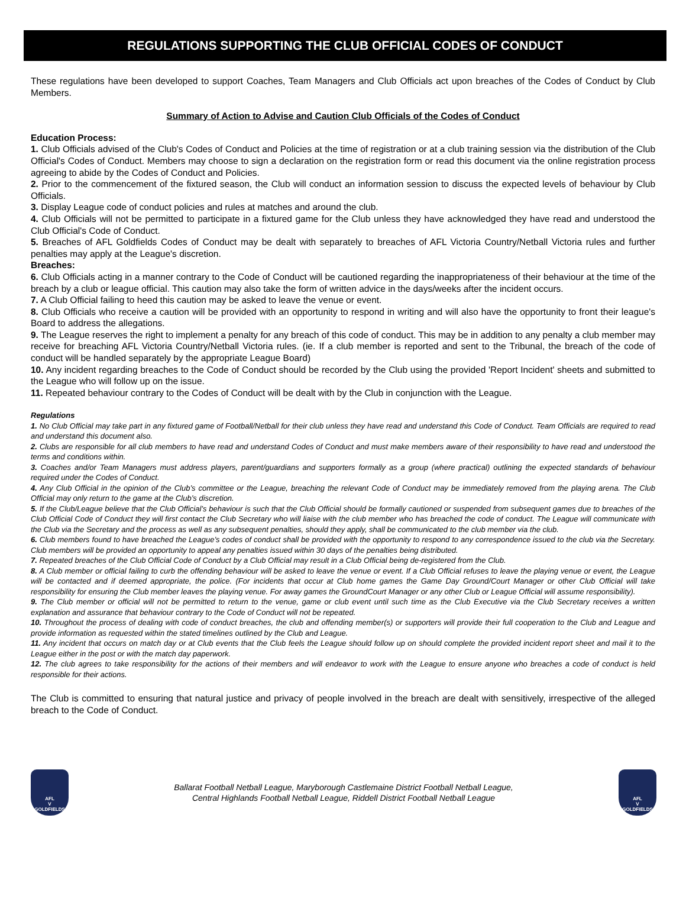REGULATIONS SUPPORTING THE CLUB OFFICIAL CODES OF CONDUCT
These regulations have been developed to support Coaches, Team Managers and Club Officials act upon breaches of the Codes of Conduct by Club Members.
Summary of Action to Advise and Caution Club Officials of the Codes of Conduct
Education Process:
1. Club Officials advised of the Club's Codes of Conduct and Policies at the time of registration or at a club training session via the distribution of the Club Official's Codes of Conduct. Members may choose to sign a declaration on the registration form or read this document via the online registration process agreeing to abide by the Codes of Conduct and Policies.
2. Prior to the commencement of the fixtured season, the Club will conduct an information session to discuss the expected levels of behaviour by Club Officials.
3. Display League code of conduct policies and rules at matches and around the club.
4. Club Officials will not be permitted to participate in a fixtured game for the Club unless they have acknowledged they have read and understood the Club Official's Code of Conduct.
5. Breaches of AFL Goldfields Codes of Conduct may be dealt with separately to breaches of AFL Victoria Country/Netball Victoria rules and further penalties may apply at the League's discretion.
Breaches:
6. Club Officials acting in a manner contrary to the Code of Conduct will be cautioned regarding the inappropriateness of their behaviour at the time of the breach by a club or league official. This caution may also take the form of written advice in the days/weeks after the incident occurs.
7. A Club Official failing to heed this caution may be asked to leave the venue or event.
8. Club Officials who receive a caution will be provided with an opportunity to respond in writing and will also have the opportunity to front their league's Board to address the allegations.
9. The League reserves the right to implement a penalty for any breach of this code of conduct. This may be in addition to any penalty a club member may receive for breaching AFL Victoria Country/Netball Victoria rules. (ie. If a club member is reported and sent to the Tribunal, the breach of the code of conduct will be handled separately by the appropriate League Board)
10. Any incident regarding breaches to the Code of Conduct should be recorded by the Club using the provided 'Report Incident' sheets and submitted to the League who will follow up on the issue.
11. Repeated behaviour contrary to the Codes of Conduct will be dealt with by the Club in conjunction with the League.
Regulations
1. No Club Official may take part in any fixtured game of Football/Netball for their club unless they have read and understand this Code of Conduct. Team Officials are required to read and understand this document also.
2. Clubs are responsible for all club members to have read and understand Codes of Conduct and must make members aware of their responsibility to have read and understood the terms and conditions within.
3. Coaches and/or Team Managers must address players, parent/guardians and supporters formally as a group (where practical) outlining the expected standards of behaviour required under the Codes of Conduct.
4. Any Club Official in the opinion of the Club’s committee or the League, breaching the relevant Code of Conduct may be immediately removed from the playing arena. The Club Official may only return to the game at the Club’s discretion.
5. If the Club/League believe that the Club Official’s behaviour is such that the Club Official should be formally cautioned or suspended from subsequent games due to breaches of the Club Official Code of Conduct they will first contact the Club Secretary who will liaise with the club member who has breached the code of conduct. The League will communicate with the Club via the Secretary and the process as well as any subsequent penalties, should they apply, shall be communicated to the club member via the club.
6. Club members found to have breached the League’s codes of conduct shall be provided with the opportunity to respond to any correspondence issued to the club via the Secretary. Club members will be provided an opportunity to appeal any penalties issued within 30 days of the penalties being distributed.
7. Repeated breaches of the Club Official Code of Conduct by a Club Official may result in a Club Official being de-registered from the Club.
8. A Club member or official failing to curb the offending behaviour will be asked to leave the venue or event. If a Club Official refuses to leave the playing venue or event, the League will be contacted and if deemed appropriate, the police. (For incidents that occur at Club home games the Game Day Ground/Court Manager or other Club Official will take responsibility for ensuring the Club member leaves the playing venue. For away games the GroundCourt Manager or any other Club or League Official will assume responsibility).
9. The Club member or official will not be permitted to return to the venue, game or club event until such time as the Club Executive via the Club Secretary receives a written explanation and assurance that behaviour contrary to the Code of Conduct will not be repeated.
10. Throughout the process of dealing with code of conduct breaches, the club and offending member(s) or supporters will provide their full cooperation to the Club and League and provide information as requested within the stated timelines outlined by the Club and League.
11. Any incident that occurs on match day or at Club events that the Club feels the League should follow up on should complete the provided incident report sheet and mail it to the League either in the post or with the match day paperwork.
12. The club agrees to take responsibility for the actions of their members and will endeavor to work with the League to ensure anyone who breaches a code of conduct is held responsible for their actions.
The Club is committed to ensuring that natural justice and privacy of people involved in the breach are dealt with sensitively, irrespective of the alleged breach to the Code of Conduct.
AFL
V
GOLDFIELDS
Ballarat Football Netball League, Maryborough Castlemaine District Football Netball League,
Central Highlands Football Netball League, Riddell District Football Netball League
AFL
V
GOLDFIELDS